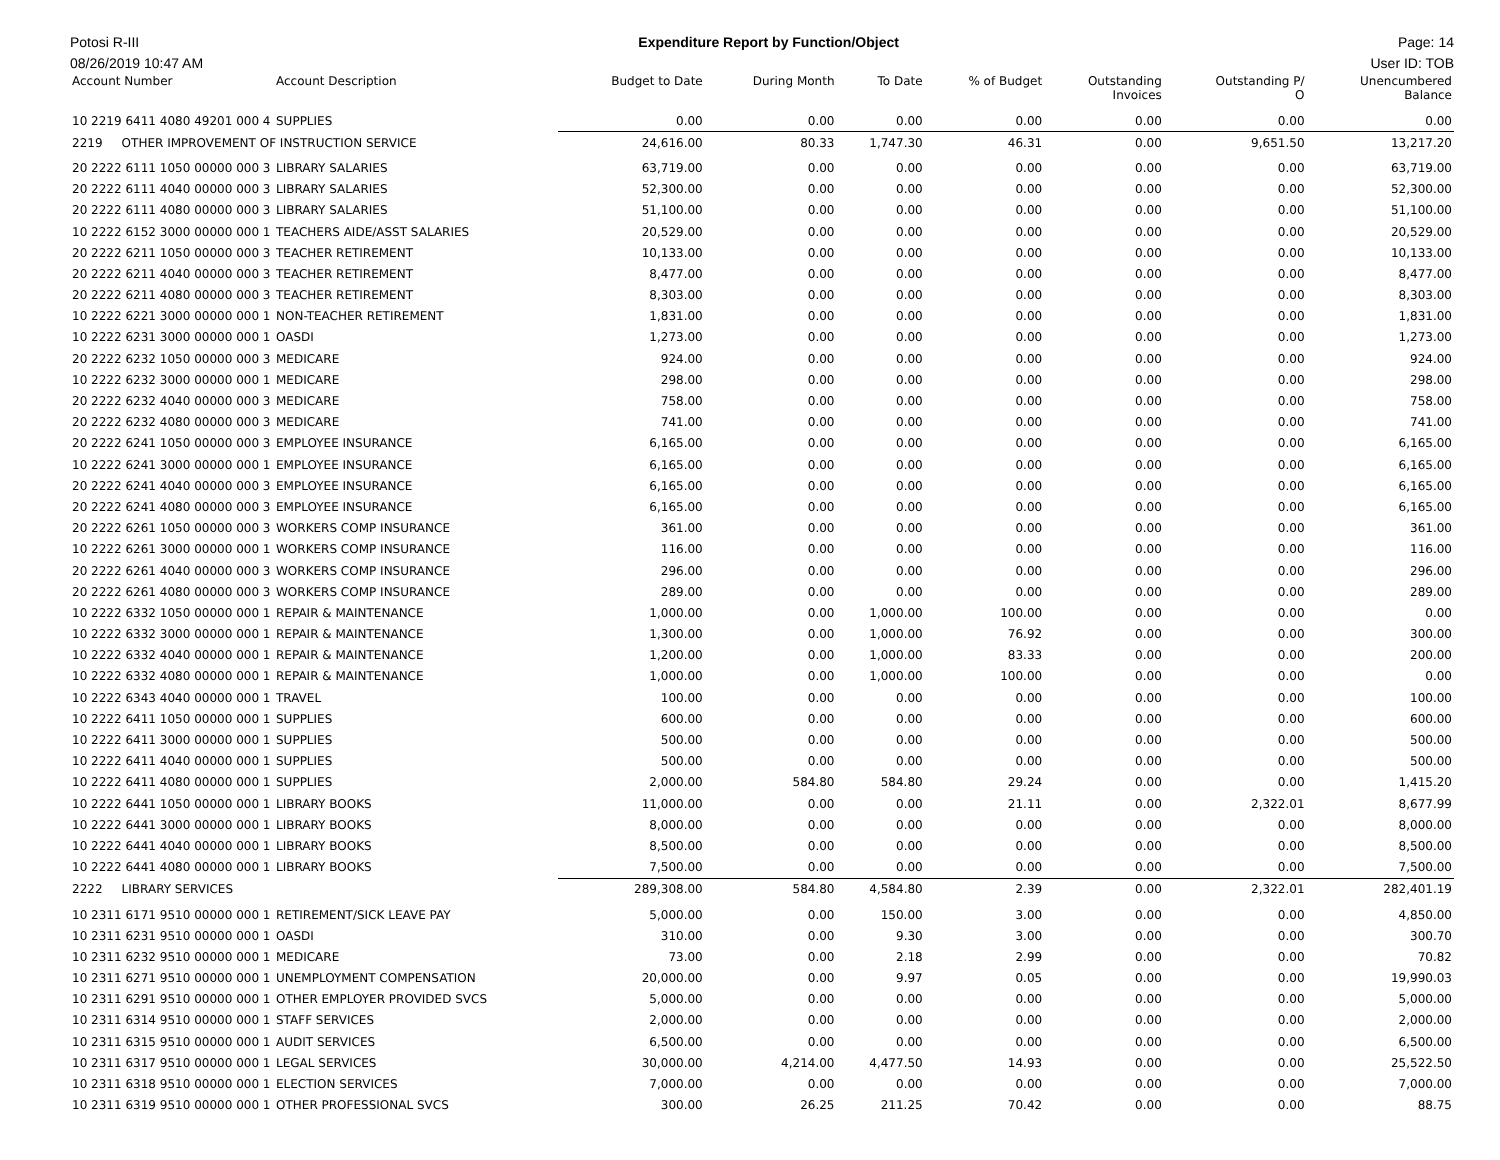Potosi R-III Expenditure Report by Function/Object Page: 14
08/26/2019 10:47 AM User ID: TOB
| Account Number | Account Description | Budget to Date | During Month | To Date | % of Budget | Outstanding Invoices | Outstanding P/ O | Unencumbered Balance |
| --- | --- | --- | --- | --- | --- | --- | --- | --- |
| 10 2219 6411 4080 49201 000 4 | SUPPLIES | 0.00 | 0.00 | 0.00 | 0.00 | 0.00 | 0.00 | 0.00 |
| 2219 OTHER IMPROVEMENT OF INSTRUCTION SERVICE | | 24,616.00 | 80.33 | 1,747.30 | 46.31 | 0.00 | 9,651.50 | 13,217.20 |
| 20 2222 6111 1050 00000 000 3 | LIBRARY SALARIES | 63,719.00 | 0.00 | 0.00 | 0.00 | 0.00 | 0.00 | 63,719.00 |
| 20 2222 6111 4040 00000 000 3 | LIBRARY SALARIES | 52,300.00 | 0.00 | 0.00 | 0.00 | 0.00 | 0.00 | 52,300.00 |
| 20 2222 6111 4080 00000 000 3 | LIBRARY SALARIES | 51,100.00 | 0.00 | 0.00 | 0.00 | 0.00 | 0.00 | 51,100.00 |
| 10 2222 6152 3000 00000 000 1 | TEACHERS AIDE/ASST SALARIES | 20,529.00 | 0.00 | 0.00 | 0.00 | 0.00 | 0.00 | 20,529.00 |
| 20 2222 6211 1050 00000 000 3 | TEACHER RETIREMENT | 10,133.00 | 0.00 | 0.00 | 0.00 | 0.00 | 0.00 | 10,133.00 |
| 20 2222 6211 4040 00000 000 3 | TEACHER RETIREMENT | 8,477.00 | 0.00 | 0.00 | 0.00 | 0.00 | 0.00 | 8,477.00 |
| 20 2222 6211 4080 00000 000 3 | TEACHER RETIREMENT | 8,303.00 | 0.00 | 0.00 | 0.00 | 0.00 | 0.00 | 8,303.00 |
| 10 2222 6221 3000 00000 000 1 | NON-TEACHER RETIREMENT | 1,831.00 | 0.00 | 0.00 | 0.00 | 0.00 | 0.00 | 1,831.00 |
| 10 2222 6231 3000 00000 000 1 | OASDI | 1,273.00 | 0.00 | 0.00 | 0.00 | 0.00 | 0.00 | 1,273.00 |
| 20 2222 6232 1050 00000 000 3 | MEDICARE | 924.00 | 0.00 | 0.00 | 0.00 | 0.00 | 0.00 | 924.00 |
| 10 2222 6232 3000 00000 000 1 | MEDICARE | 298.00 | 0.00 | 0.00 | 0.00 | 0.00 | 0.00 | 298.00 |
| 20 2222 6232 4040 00000 000 3 | MEDICARE | 758.00 | 0.00 | 0.00 | 0.00 | 0.00 | 0.00 | 758.00 |
| 20 2222 6232 4080 00000 000 3 | MEDICARE | 741.00 | 0.00 | 0.00 | 0.00 | 0.00 | 0.00 | 741.00 |
| 20 2222 6241 1050 00000 000 3 | EMPLOYEE INSURANCE | 6,165.00 | 0.00 | 0.00 | 0.00 | 0.00 | 0.00 | 6,165.00 |
| 10 2222 6241 3000 00000 000 1 | EMPLOYEE INSURANCE | 6,165.00 | 0.00 | 0.00 | 0.00 | 0.00 | 0.00 | 6,165.00 |
| 20 2222 6241 4040 00000 000 3 | EMPLOYEE INSURANCE | 6,165.00 | 0.00 | 0.00 | 0.00 | 0.00 | 0.00 | 6,165.00 |
| 20 2222 6241 4080 00000 000 3 | EMPLOYEE INSURANCE | 6,165.00 | 0.00 | 0.00 | 0.00 | 0.00 | 0.00 | 6,165.00 |
| 20 2222 6261 1050 00000 000 3 | WORKERS COMP INSURANCE | 361.00 | 0.00 | 0.00 | 0.00 | 0.00 | 0.00 | 361.00 |
| 10 2222 6261 3000 00000 000 1 | WORKERS COMP INSURANCE | 116.00 | 0.00 | 0.00 | 0.00 | 0.00 | 0.00 | 116.00 |
| 20 2222 6261 4040 00000 000 3 | WORKERS COMP INSURANCE | 296.00 | 0.00 | 0.00 | 0.00 | 0.00 | 0.00 | 296.00 |
| 20 2222 6261 4080 00000 000 3 | WORKERS COMP INSURANCE | 289.00 | 0.00 | 0.00 | 0.00 | 0.00 | 0.00 | 289.00 |
| 10 2222 6332 1050 00000 000 1 | REPAIR & MAINTENANCE | 1,000.00 | 0.00 | 1,000.00 | 100.00 | 0.00 | 0.00 | 0.00 |
| 10 2222 6332 3000 00000 000 1 | REPAIR & MAINTENANCE | 1,300.00 | 0.00 | 1,000.00 | 76.92 | 0.00 | 0.00 | 300.00 |
| 10 2222 6332 4040 00000 000 1 | REPAIR & MAINTENANCE | 1,200.00 | 0.00 | 1,000.00 | 83.33 | 0.00 | 0.00 | 200.00 |
| 10 2222 6332 4080 00000 000 1 | REPAIR & MAINTENANCE | 1,000.00 | 0.00 | 1,000.00 | 100.00 | 0.00 | 0.00 | 0.00 |
| 10 2222 6343 4040 00000 000 1 | TRAVEL | 100.00 | 0.00 | 0.00 | 0.00 | 0.00 | 0.00 | 100.00 |
| 10 2222 6411 1050 00000 000 1 | SUPPLIES | 600.00 | 0.00 | 0.00 | 0.00 | 0.00 | 0.00 | 600.00 |
| 10 2222 6411 3000 00000 000 1 | SUPPLIES | 500.00 | 0.00 | 0.00 | 0.00 | 0.00 | 0.00 | 500.00 |
| 10 2222 6411 4040 00000 000 1 | SUPPLIES | 500.00 | 0.00 | 0.00 | 0.00 | 0.00 | 0.00 | 500.00 |
| 10 2222 6411 4080 00000 000 1 | SUPPLIES | 2,000.00 | 584.80 | 584.80 | 29.24 | 0.00 | 0.00 | 1,415.20 |
| 10 2222 6441 1050 00000 000 1 | LIBRARY BOOKS | 11,000.00 | 0.00 | 0.00 | 21.11 | 0.00 | 2,322.01 | 8,677.99 |
| 10 2222 6441 3000 00000 000 1 | LIBRARY BOOKS | 8,000.00 | 0.00 | 0.00 | 0.00 | 0.00 | 0.00 | 8,000.00 |
| 10 2222 6441 4040 00000 000 1 | LIBRARY BOOKS | 8,500.00 | 0.00 | 0.00 | 0.00 | 0.00 | 0.00 | 8,500.00 |
| 10 2222 6441 4080 00000 000 1 | LIBRARY BOOKS | 7,500.00 | 0.00 | 0.00 | 0.00 | 0.00 | 0.00 | 7,500.00 |
| 2222 LIBRARY SERVICES | | 289,308.00 | 584.80 | 4,584.80 | 2.39 | 0.00 | 2,322.01 | 282,401.19 |
| 10 2311 6171 9510 00000 000 1 | RETIREMENT/SICK LEAVE PAY | 5,000.00 | 0.00 | 150.00 | 3.00 | 0.00 | 0.00 | 4,850.00 |
| 10 2311 6231 9510 00000 000 1 | OASDI | 310.00 | 0.00 | 9.30 | 3.00 | 0.00 | 0.00 | 300.70 |
| 10 2311 6232 9510 00000 000 1 | MEDICARE | 73.00 | 0.00 | 2.18 | 2.99 | 0.00 | 0.00 | 70.82 |
| 10 2311 6271 9510 00000 000 1 | UNEMPLOYMENT COMPENSATION | 20,000.00 | 0.00 | 9.97 | 0.05 | 0.00 | 0.00 | 19,990.03 |
| 10 2311 6291 9510 00000 000 1 | OTHER EMPLOYER PROVIDED SVCS | 5,000.00 | 0.00 | 0.00 | 0.00 | 0.00 | 0.00 | 5,000.00 |
| 10 2311 6314 9510 00000 000 1 | STAFF SERVICES | 2,000.00 | 0.00 | 0.00 | 0.00 | 0.00 | 0.00 | 2,000.00 |
| 10 2311 6315 9510 00000 000 1 | AUDIT SERVICES | 6,500.00 | 0.00 | 0.00 | 0.00 | 0.00 | 0.00 | 6,500.00 |
| 10 2311 6317 9510 00000 000 1 | LEGAL SERVICES | 30,000.00 | 4,214.00 | 4,477.50 | 14.93 | 0.00 | 0.00 | 25,522.50 |
| 10 2311 6318 9510 00000 000 1 | ELECTION SERVICES | 7,000.00 | 0.00 | 0.00 | 0.00 | 0.00 | 0.00 | 7,000.00 |
| 10 2311 6319 9510 00000 000 1 | OTHER PROFESSIONAL SVCS | 300.00 | 26.25 | 211.25 | 70.42 | 0.00 | 0.00 | 88.75 |